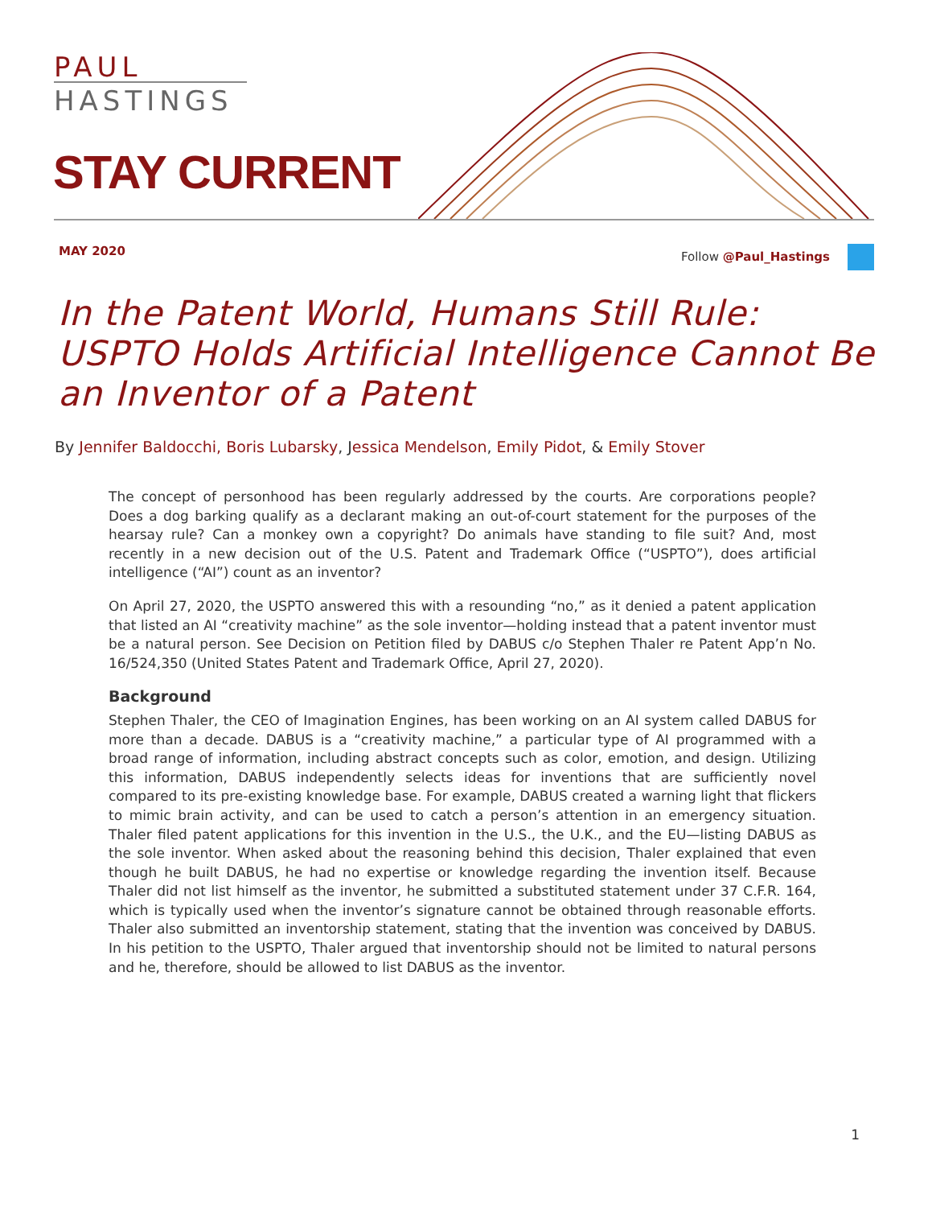PAUL
HASTINGS
STAY CURRENT
MAY 2020 Follow @Paul_Hastings
In the Patent World, Humans Still Rule:
USPTO Holds Artificial Intelligence Cannot Be
an Inventor of a Patent
By Jennifer Baldocchi, Boris Lubarsky, Jessica Mendelson, Emily Pidot, & Emily Stover
The concept of personhood has been regularly addressed by the courts. Are corporations people? Does a dog barking qualify as a declarant making an out-of-court statement for the purposes of the hearsay rule? Can a monkey own a copyright? Do animals have standing to file suit? And, most recently in a new decision out of the U.S. Patent and Trademark Office (“USPTO”), does artificial intelligence (“AI”) count as an inventor?
On April 27, 2020, the USPTO answered this with a resounding “no,” as it denied a patent application that listed an AI “creativity machine” as the sole inventor—holding instead that a patent inventor must be a natural person. See Decision on Petition filed by DABUS c/o Stephen Thaler re Patent App’n No. 16/524,350 (United States Patent and Trademark Office, April 27, 2020).
Background
Stephen Thaler, the CEO of Imagination Engines, has been working on an AI system called DABUS for more than a decade. DABUS is a “creativity machine,” a particular type of AI programmed with a broad range of information, including abstract concepts such as color, emotion, and design. Utilizing this information, DABUS independently selects ideas for inventions that are sufficiently novel compared to its pre-existing knowledge base. For example, DABUS created a warning light that flickers to mimic brain activity, and can be used to catch a person’s attention in an emergency situation. Thaler filed patent applications for this invention in the U.S., the U.K., and the EU—listing DABUS as the sole inventor. When asked about the reasoning behind this decision, Thaler explained that even though he built DABUS, he had no expertise or knowledge regarding the invention itself. Because Thaler did not list himself as the inventor, he submitted a substituted statement under 37 C.F.R. 164, which is typically used when the inventor’s signature cannot be obtained through reasonable efforts. Thaler also submitted an inventorship statement, stating that the invention was conceived by DABUS. In his petition to the USPTO, Thaler argued that inventorship should not be limited to natural persons and he, therefore, should be allowed to list DABUS as the inventor.
1